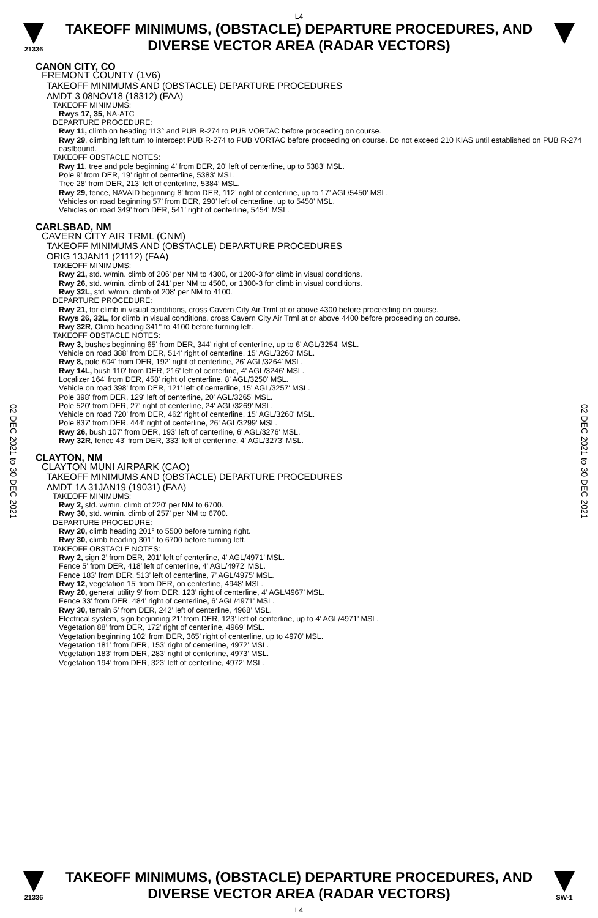L4
21336
TAKEOFF MINIMUMS, (OBSTACLE) DEPARTURE PROCEDURES, AND
DIVERSE VECTOR AREA (RADAR VECTORS)
CANON CITY, CO
FREMONT COUNTY (1V6)
TAKEOFF MINIMUMS AND (OBSTACLE) DEPARTURE PROCEDURES
AMDT 3 08NOV18 (18312) (FAA)
TAKEOFF MINIMUMS:
Rwys 17, 35, NA-ATC
DEPARTURE PROCEDURE:
Rwy 11, climb on heading 113° and PUB R-274 to PUB VORTAC before proceeding on course.
Rwy 29, climbing left turn to intercept PUB R-274 to PUB VORTAC before proceeding on course. Do not exceed 210 KIAS until established on PUB R-274 eastbound.
TAKEOFF OBSTACLE NOTES:
Rwy 11, tree and pole beginning 4’ from DER, 20’ left of centerline, up to 5383’ MSL.
Pole 9’ from DER, 19’ right of centerline, 5383’ MSL.
Tree 28’ from DER, 213’ left of centerline, 5384’ MSL.
Rwy 29, fence, NAVAID beginning 8’ from DER, 112’ right of centerline, up to 17’ AGL/5450’ MSL.
Vehicles on road beginning 57’ from DER, 290’ left of centerline, up to 5450’ MSL.
Vehicles on road 349’ from DER, 541’ right of centerline, 5454’ MSL.
CARLSBAD, NM
CAVERN CITY AIR TRML (CNM)
TAKEOFF MINIMUMS AND (OBSTACLE) DEPARTURE PROCEDURES
ORIG 13JAN11 (21112) (FAA)
TAKEOFF MINIMUMS:
Rwy 21, std. w/min. climb of 206' per NM to 4300, or 1200-3 for climb in visual conditions.
Rwy 26, std. w/min. climb of 241' per NM to 4500, or 1300-3 for climb in visual conditions.
Rwy 32L, std. w/min. climb of 208' per NM to 4100.
DEPARTURE PROCEDURE:
Rwy 21, for climb in visual conditions, cross Cavern City Air Trml at or above 4300 before proceeding on course.
Rwys 26, 32L, for climb in visual conditions, cross Cavern City Air Trml at or above 4400 before proceeding on course.
Rwy 32R, Climb heading 341° to 4100 before turning left.
TAKEOFF OBSTACLE NOTES:
Rwy 3, bushes beginning 65' from DER, 344' right of centerline, up to 6' AGL/3254' MSL.
Vehicle on road 388' from DER, 514' right of centerline, 15' AGL/3260' MSL.
Rwy 8, pole 604' from DER, 192' right of centerline, 26' AGL/3264' MSL.
Rwy 14L, bush 110' from DER, 216' left of centerline, 4' AGL/3246' MSL.
Localizer 164' from DER, 458' right of centerline, 8' AGL/3250' MSL.
Vehicle on road 398' from DER, 121' left of centerline, 15' AGL/3257' MSL.
Pole 398' from DER, 129' left of centerline, 20' AGL/3265' MSL.
Pole 520' from DER, 27' right of centerline, 24' AGL/3269' MSL.
Vehicle on road 720' from DER, 462' right of centerline, 15' AGL/3260' MSL.
Pole 837' from DER. 444' right of centerline, 26' AGL/3299' MSL.
Rwy 26, bush 107' from DER, 193' left of centerline, 6' AGL/3276' MSL.
Rwy 32R, fence 43' from DER, 333' left of centerline, 4' AGL/3273' MSL.
CLAYTON, NM
CLAYTON MUNI AIRPARK (CAO)
TAKEOFF MINIMUMS AND (OBSTACLE) DEPARTURE PROCEDURES
AMDT 1A 31JAN19 (19031) (FAA)
TAKEOFF MINIMUMS:
Rwy 2, std. w/min. climb of 220' per NM to 6700.
Rwy 30, std. w/min. climb of 257' per NM to 6700.
DEPARTURE PROCEDURE:
Rwy 20, climb heading 201° to 5500 before turning right.
Rwy 30, climb heading 301° to 6700 before turning left.
TAKEOFF OBSTACLE NOTES:
Rwy 2, sign 2’ from DER, 201’ left of centerline, 4’ AGL/4971’ MSL.
Fence 5’ from DER, 418’ left of centerline, 4’ AGL/4972’ MSL.
Fence 183’ from DER, 513’ left of centerline, 7’ AGL/4975’ MSL.
Rwy 12, vegetation 15’ from DER, on centerline, 4948’ MSL.
Rwy 20, general utility 9’ from DER, 123’ right of centerline, 4’ AGL/4967’ MSL.
Fence 33’ from DER, 484’ right of centerline, 6’ AGL/4971’ MSL.
Rwy 30, terrain 5’ from DER, 242’ left of centerline, 4968’ MSL.
Electrical system, sign beginning 21’ from DER, 123’ left of centerline, up to 4’ AGL/4971’ MSL.
Vegetation 88’ from DER, 172’ right of centerline, 4969’ MSL.
Vegetation beginning 102’ from DER, 365’ right of centerline, up to 4970’ MSL.
Vegetation 181’ from DER, 153’ right of centerline, 4972’ MSL.
Vegetation 183’ from DER, 283’ right of centerline, 4973’ MSL.
Vegetation 194’ from DER, 323’ left of centerline, 4972’ MSL.
02 DEC 2021 to 30 DEC 2021
02 DEC 2021 to 30 DEC 2021
21336
TAKEOFF MINIMUMS, (OBSTACLE) DEPARTURE PROCEDURES, AND
DIVERSE VECTOR AREA (RADAR VECTORS)
L4
SW-1